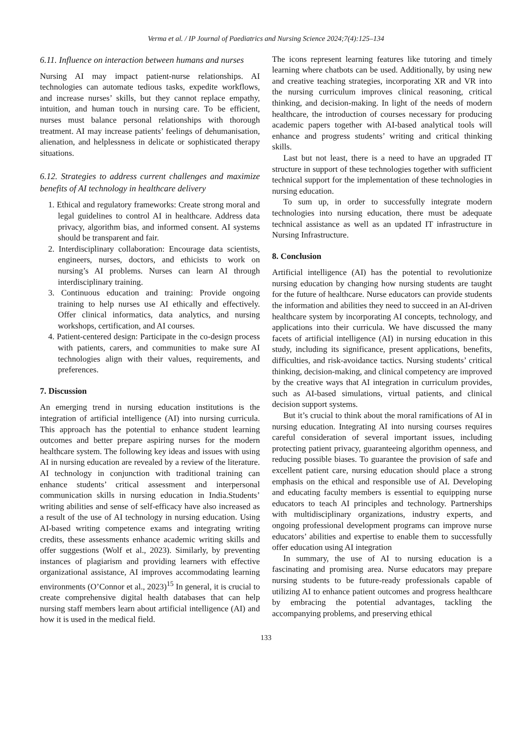Verma et al. / IP Journal of Paediatrics and Nursing Science 2024;7(4):125–134
6.11. Influence on interaction between humans and nurses
Nursing AI may impact patient-nurse relationships. AI technologies can automate tedious tasks, expedite workflows, and increase nurses’ skills, but they cannot replace empathy, intuition, and human touch in nursing care. To be efficient, nurses must balance personal relationships with thorough treatment. AI may increase patients’ feelings of dehumanisation, alienation, and helplessness in delicate or sophisticated therapy situations.
6.12. Strategies to address current challenges and maximize benefits of AI technology in healthcare delivery
1. Ethical and regulatory frameworks: Create strong moral and legal guidelines to control AI in healthcare. Address data privacy, algorithm bias, and informed consent. AI systems should be transparent and fair.
2. Interdisciplinary collaboration: Encourage data scientists, engineers, nurses, doctors, and ethicists to work on nursing’s AI problems. Nurses can learn AI through interdisciplinary training.
3. Continuous education and training: Provide ongoing training to help nurses use AI ethically and effectively. Offer clinical informatics, data analytics, and nursing workshops, certification, and AI courses.
4. Patient-centered design: Participate in the co-design process with patients, carers, and communities to make sure AI technologies align with their values, requirements, and preferences.
7. Discussion
An emerging trend in nursing education institutions is the integration of artificial intelligence (AI) into nursing curricula. This approach has the potential to enhance student learning outcomes and better prepare aspiring nurses for the modern healthcare system. The following key ideas and issues with using AI in nursing education are revealed by a review of the literature. AI technology in conjunction with traditional training can enhance students’ critical assessment and interpersonal communication skills in nursing education in India.Students’ writing abilities and sense of self-efficacy have also increased as a result of the use of AI technology in nursing education. Using AI-based writing competence exams and integrating writing credits, these assessments enhance academic writing skills and offer suggestions (Wolf et al., 2023). Similarly, by preventing instances of plagiarism and providing learners with effective organizational assistance, AI improves accommodating learning environments (O’Connor et al., 2023)<sup>15</sup> In general, it is crucial to create comprehensive digital health databases that can help nursing staff members learn about artificial intelligence (AI) and how it is used in the medical field.
The icons represent learning features like tutoring and timely learning where chatbots can be used. Additionally, by using new and creative teaching strategies, incorporating XR and VR into the nursing curriculum improves clinical reasoning, critical thinking, and decision-making. In light of the needs of modern healthcare, the introduction of courses necessary for producing academic papers together with AI-based analytical tools will enhance and progress students’ writing and critical thinking skills.
Last but not least, there is a need to have an upgraded IT structure in support of these technologies together with sufficient technical support for the implementation of these technologies in nursing education.
To sum up, in order to successfully integrate modern technologies into nursing education, there must be adequate technical assistance as well as an updated IT infrastructure in Nursing Infrastructure.
8. Conclusion
Artificial intelligence (AI) has the potential to revolutionize nursing education by changing how nursing students are taught for the future of healthcare. Nurse educators can provide students the information and abilities they need to succeed in an AI-driven healthcare system by incorporating AI concepts, technology, and applications into their curricula. We have discussed the many facets of artificial intelligence (AI) in nursing education in this study, including its significance, present applications, benefits, difficulties, and risk-avoidance tactics. Nursing students’ critical thinking, decision-making, and clinical competency are improved by the creative ways that AI integration in curriculum provides, such as AI-based simulations, virtual patients, and clinical decision support systems.
But it’s crucial to think about the moral ramifications of AI in nursing education. Integrating AI into nursing courses requires careful consideration of several important issues, including protecting patient privacy, guaranteeing algorithm openness, and reducing possible biases. To guarantee the provision of safe and excellent patient care, nursing education should place a strong emphasis on the ethical and responsible use of AI. Developing and educating faculty members is essential to equipping nurse educators to teach AI principles and technology. Partnerships with multidisciplinary organizations, industry experts, and ongoing professional development programs can improve nurse educators’ abilities and expertise to enable them to successfully offer education using AI integration
In summary, the use of AI to nursing education is a fascinating and promising area. Nurse educators may prepare nursing students to be future-ready professionals capable of utilizing AI to enhance patient outcomes and progress healthcare by embracing the potential advantages, tackling the accompanying problems, and preserving ethical
133